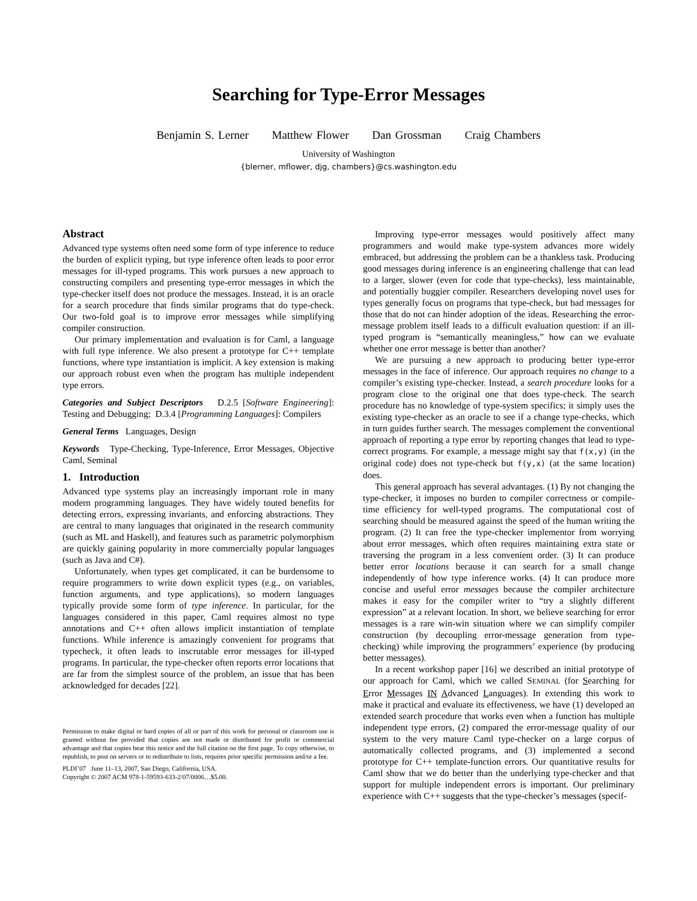Searching for Type-Error Messages
Benjamin S. Lerner Matthew Flower Dan Grossman Craig Chambers
University of Washington
{blerner, mflower, djg, chambers}@cs.washington.edu
Abstract
Advanced type systems often need some form of type inference to reduce the burden of explicit typing, but type inference often leads to poor error messages for ill-typed programs. This work pursues a new approach to constructing compilers and presenting type-error messages in which the type-checker itself does not produce the messages. Instead, it is an oracle for a search procedure that finds similar programs that do type-check. Our two-fold goal is to improve error messages while simplifying compiler construction.
Our primary implementation and evaluation is for Caml, a language with full type inference. We also present a prototype for C++ template functions, where type instantiation is implicit. A key extension is making our approach robust even when the program has multiple independent type errors.
Categories and Subject Descriptors D.2.5 [Software Engineering]: Testing and Debugging; D.3.4 [Programming Languages]: Compilers
General Terms Languages, Design
Keywords Type-Checking, Type-Inference, Error Messages, Objective Caml, Seminal
1. Introduction
Advanced type systems play an increasingly important role in many modern programming languages. They have widely touted benefits for detecting errors, expressing invariants, and enforcing abstractions. They are central to many languages that originated in the research community (such as ML and Haskell), and features such as parametric polymorphism are quickly gaining popularity in more commercially popular languages (such as Java and C#).
Unfortunately, when types get complicated, it can be burdensome to require programmers to write down explicit types (e.g., on variables, function arguments, and type applications), so modern languages typically provide some form of type inference. In particular, for the languages considered in this paper, Caml requires almost no type annotations and C++ often allows implicit instantiation of template functions. While inference is amazingly convenient for programs that typecheck, it often leads to inscrutable error messages for ill-typed programs. In particular, the type-checker often reports error locations that are far from the simplest source of the problem, an issue that has been acknowledged for decades [22].
Permission to make digital or hard copies of all or part of this work for personal or classroom use is granted without fee provided that copies are not made or distributed for profit or commercial advantage and that copies bear this notice and the full citation on the first page. To copy otherwise, to republish, to post on servers or to redistribute to lists, requires prior specific permission and/or a fee.
PLDI’07 June 11–13, 2007, San Diego, California, USA.
Copyright © 2007 ACM 978-1-59593-633-2/07/0006…$5.00.
Improving type-error messages would positively affect many programmers and would make type-system advances more widely embraced, but addressing the problem can be a thankless task. Producing good messages during inference is an engineering challenge that can lead to a larger, slower (even for code that type-checks), less maintainable, and potentially buggier compiler. Researchers developing novel uses for types generally focus on programs that type-check, but bad messages for those that do not can hinder adoption of the ideas. Researching the error-message problem itself leads to a difficult evaluation question: if an ill-typed program is “semantically meaningless,” how can we evaluate whether one error message is better than another?
We are pursuing a new approach to producing better type-error messages in the face of inference. Our approach requires no change to a compiler’s existing type-checker. Instead, a search procedure looks for a program close to the original one that does type-check. The search procedure has no knowledge of type-system specifics; it simply uses the existing type-checker as an oracle to see if a change type-checks, which in turn guides further search. The messages complement the conventional approach of reporting a type error by reporting changes that lead to type-correct programs. For example, a message might say that f(x,y) (in the original code) does not type-check but f(y,x) (at the same location) does.
This general approach has several advantages. (1) By not changing the type-checker, it imposes no burden to compiler correctness or compile-time efficiency for well-typed programs. The computational cost of searching should be measured against the speed of the human writing the program. (2) It can free the type-checker implementor from worrying about error messages, which often requires maintaining extra state or traversing the program in a less convenient order. (3) It can produce better error locations because it can search for a small change independently of how type inference works. (4) It can produce more concise and useful error messages because the compiler architecture makes it easy for the compiler writer to “try a slightly different expression” at a relevant location. In short, we believe searching for error messages is a rare win-win situation where we can simplify compiler construction (by decoupling error-message generation from type-checking) while improving the programmers’ experience (by producing better messages).
In a recent workshop paper [16] we described an initial prototype of our approach for Caml, which we called SEMINAL (for Searching for Error Messages IN Advanced Languages). In extending this work to make it practical and evaluate its effectiveness, we have (1) developed an extended search procedure that works even when a function has multiple independent type errors, (2) compared the error-message quality of our system to the very mature Caml type-checker on a large corpus of automatically collected programs, and (3) implemented a second prototype for C++ template-function errors. Our quantitative results for Caml show that we do better than the underlying type-checker and that support for multiple independent errors is important. Our preliminary experience with C++ suggests that the type-checker’s messages (specif-